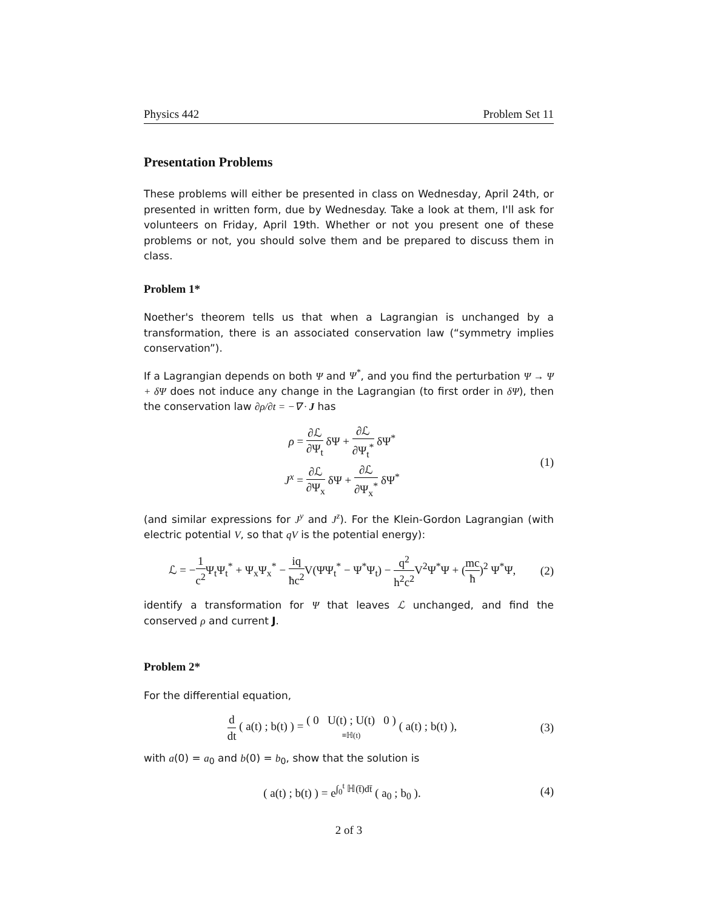Physics 442 Problem Set 11
Presentation Problems
These problems will either be presented in class on Wednesday, April 24th, or presented in written form, due by Wednesday. Take a look at them, I'll ask for volunteers on Friday, April 19th. Whether or not you present one of these problems or not, you should solve them and be prepared to discuss them in class.
Problem 1*
Noether's theorem tells us that when a Lagrangian is unchanged by a transformation, there is an associated conservation law (“symmetry implies conservation”).
If a Lagrangian depends on both Ψ and Ψ<sup>*</sup>, and you find the perturbation Ψ → Ψ + δΨ does not induce any change in the Lagrangian (to first order in δΨ), then the conservation law ∂ρ/∂t = −∇ · J has
ρ = ∂ℒ ∂Ψ<sub>t</sub> δΨ + ∂ℒ ∂Ψ<sub>t</sub><sup>*</sup> δΨ<sup>*</sup>
J<sup>x</sup> = ∂ℒ ∂Ψ<sub>x</sub> δΨ + ∂ℒ ∂Ψ<sub>x</sub><sup>*</sup> δΨ<sup>*</sup>
(1)
(and similar expressions for J<sup>y</sup> and J<sup>z</sup>). For the Klein-Gordon Lagrangian (with electric potential V, so that qV is the potential energy):
ℒ = −1 c<sup>2</sup> Ψ<sub>t</sub>Ψ<sub>t</sub><sup>*</sup> + Ψ<sub>x</sub>Ψ<sub>x</sub><sup>*</sup> − iq ħc<sup>2</sup> V(ΨΨ<sub>t</sub><sup>*</sup> − Ψ<sup>*</sup>Ψ<sub>t</sub>) − q<sup>2</sup> h<sup>2</sup>c<sup>2</sup> V<sup>2</sup>Ψ<sup>*</sup>Ψ + (mc ħ)<sup>2</sup> Ψ<sup>*</sup>Ψ,
(2)
identify a transformation for Ψ that leaves ℒ unchanged, and find the conserved ρ and current J.
Problem 2*
For the differential equation,
d dt ( a(t) ; b(t) ) = ( 0 U(t) ; U(t) 0 ) ≡ℍ(t) ( a(t) ; b(t) ),
(3)
with a(0) = a<sub>0</sub> and b(0) = b<sub>0</sub>, show that the solution is
( a(t) ; b(t) ) = e<sup>∫<sub>0</sub><sup>t</sup> ℍ(t̄)dt̄</sup> ( a<sub>0</sub> ; b<sub>0</sub> ).
(4)
2 of 3